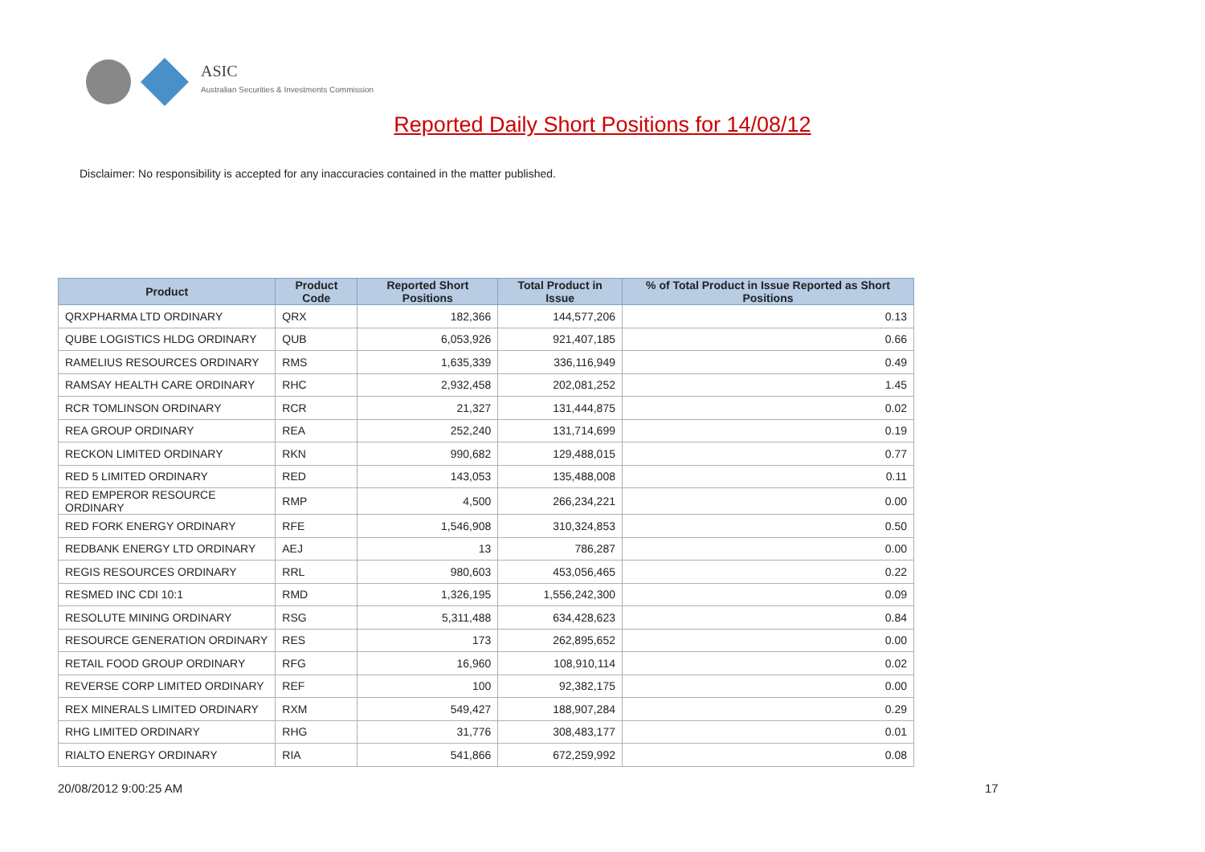ASIC
Australian Securities & Investments Commission
Reported Daily Short Positions for 14/08/12
Disclaimer: No responsibility is accepted for any inaccuracies contained in the matter published.
| Product | Product Code | Reported Short Positions | Total Product in Issue | % of Total Product in Issue Reported as Short Positions |
| --- | --- | --- | --- | --- |
| QRXPHARMA LTD ORDINARY | QRX | 182,366 | 144,577,206 | 0.13 |
| QUBE LOGISTICS HLDG ORDINARY | QUB | 6,053,926 | 921,407,185 | 0.66 |
| RAMELIUS RESOURCES ORDINARY | RMS | 1,635,339 | 336,116,949 | 0.49 |
| RAMSAY HEALTH CARE ORDINARY | RHC | 2,932,458 | 202,081,252 | 1.45 |
| RCR TOMLINSON ORDINARY | RCR | 21,327 | 131,444,875 | 0.02 |
| REA GROUP ORDINARY | REA | 252,240 | 131,714,699 | 0.19 |
| RECKON LIMITED ORDINARY | RKN | 990,682 | 129,488,015 | 0.77 |
| RED 5 LIMITED ORDINARY | RED | 143,053 | 135,488,008 | 0.11 |
| RED EMPEROR RESOURCE ORDINARY | RMP | 4,500 | 266,234,221 | 0.00 |
| RED FORK ENERGY ORDINARY | RFE | 1,546,908 | 310,324,853 | 0.50 |
| REDBANK ENERGY LTD ORDINARY | AEJ | 13 | 786,287 | 0.00 |
| REGIS RESOURCES ORDINARY | RRL | 980,603 | 453,056,465 | 0.22 |
| RESMED INC CDI 10:1 | RMD | 1,326,195 | 1,556,242,300 | 0.09 |
| RESOLUTE MINING ORDINARY | RSG | 5,311,488 | 634,428,623 | 0.84 |
| RESOURCE GENERATION ORDINARY | RES | 173 | 262,895,652 | 0.00 |
| RETAIL FOOD GROUP ORDINARY | RFG | 16,960 | 108,910,114 | 0.02 |
| REVERSE CORP LIMITED ORDINARY | REF | 100 | 92,382,175 | 0.00 |
| REX MINERALS LIMITED ORDINARY | RXM | 549,427 | 188,907,284 | 0.29 |
| RHG LIMITED ORDINARY | RHG | 31,776 | 308,483,177 | 0.01 |
| RIALTO ENERGY ORDINARY | RIA | 541,866 | 672,259,992 | 0.08 |
20/08/2012 9:00:25 AM 17